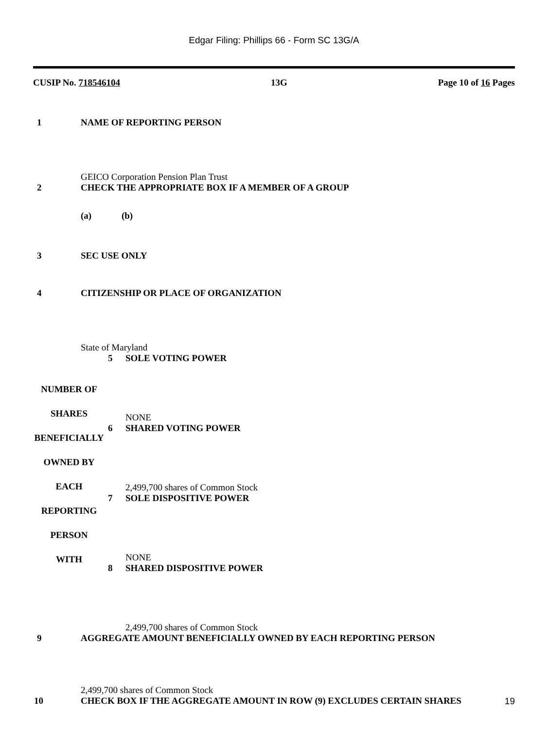Edgar Filing: Phillips 66 - Form SC 13G/A
CUSIP No. 718546104 13G Page 10 of 16 Pages
| 1 | NAME OF REPORTING PERSON GEICO Corporation Pension Plan Trust |
| 2 | CHECK THE APPROPRIATE BOX IF A MEMBER OF A GROUP (a) (b) |
| 3 | SEC USE ONLY |
| 4 | CITIZENSHIP OR PLACE OF ORGANIZATION State of Maryland |
| NUMBER OF SHARES BENEFICIALLY OWNED BY EACH REPORTING PERSON WITH | 5 | SOLE VOTING POWER NONE |
| | 6 | SHARED VOTING POWER 2,499,700 shares of Common Stock |
| | 7 | SOLE DISPOSITIVE POWER NONE |
| | 8 | SHARED DISPOSITIVE POWER 2,499,700 shares of Common Stock |
| 9 | AGGREGATE AMOUNT BENEFICIALLY OWNED BY EACH REPORTING PERSON 2,499,700 shares of Common Stock |
| 10 | CHECK BOX IF THE AGGREGATE AMOUNT IN ROW (9) EXCLUDES CERTAIN SHARES |
19